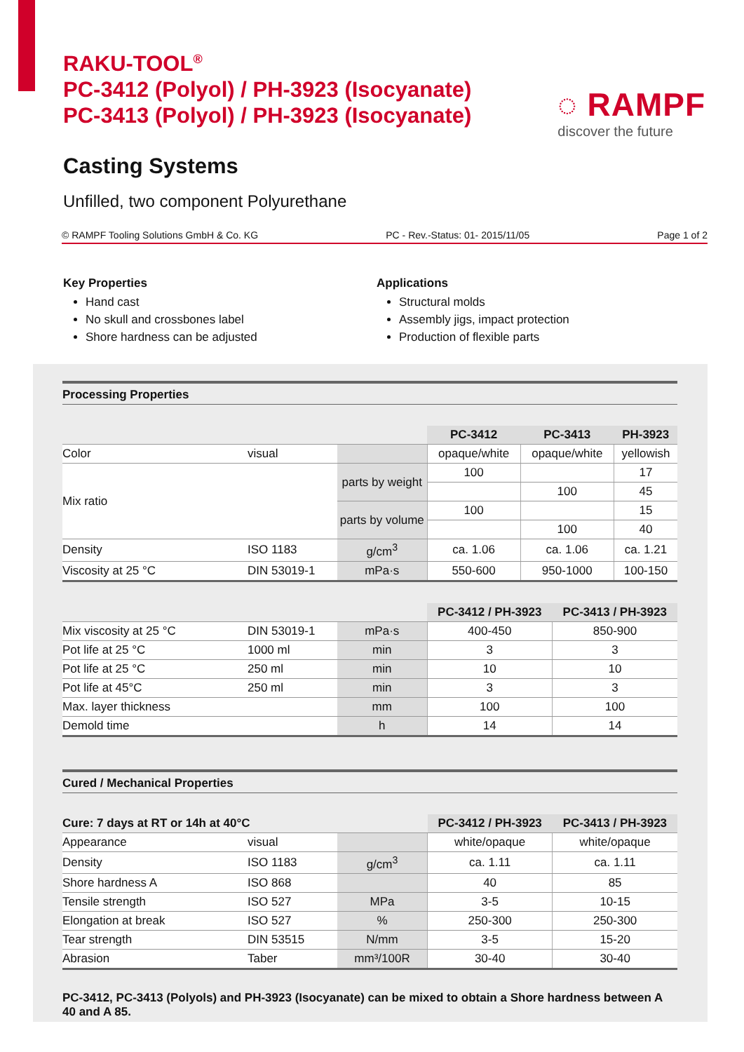RAKU-TOOL<sup>®</sup>
PC-3412 (Polyol) / PH-3923 (Isocyanate)
PC-3413 (Polyol) / PH-3923 (Isocyanate)
◌ RAMPF
discover the future
Casting Systems
Unfilled, two component Polyurethane
© RAMPF Tooling Solutions GmbH & Co. KG PC - Rev.-Status: 01- 2015/11/05 Page 1 of 2
Key Properties
Hand cast
No skull and crossbones label
Shore hardness can be adjusted
Applications
Structural molds
Assembly jigs, impact protection
Production of flexible parts
Processing Properties
| | | | PC-3412 | PC-3413 | PH-3923 |
| Color | visual | | opaque/white | opaque/white | yellowish |
| Mix ratio | | parts by weight | 100 | | 17 |
| | | | | 100 | 45 |
| | | parts by volume | 100 | | 15 |
| | | | | 100 | 40 |
| Density | ISO 1183 | g/cm<sup>3</sup> | ca. 1.06 | ca. 1.06 | ca. 1.21 |
| Viscosity at 25 °C | DIN 53019-1 | mPa·s | 550-600 | 950-1000 | 100-150 |
| | | | PC-3412 / PH-3923 | PC-3413 / PH-3923 |
| Mix viscosity at 25 °C | DIN 53019-1 | mPa·s | 400-450 | 850-900 |
| Pot life at 25 °C | 1000 ml | min | 3 | 3 |
| Pot life at 25 °C | 250 ml | min | 10 | 10 |
| Pot life at 45°C | 250 ml | min | 3 | 3 |
| Max. layer thickness | | mm | 100 | 100 |
| Demold time | | h | 14 | 14 |
Cured / Mechanical Properties
| Cure: 7 days at RT or 14h at 40°C | | | PC-3412 / PH-3923 | PC-3413 / PH-3923 |
| Appearance | visual | | white/opaque | white/opaque |
| Density | ISO 1183 | g/cm<sup>3</sup> | ca. 1.11 | ca. 1.11 |
| Shore hardness A | ISO 868 | | 40 | 85 |
| Tensile strength | ISO 527 | MPa | 3-5 | 10-15 |
| Elongation at break | ISO 527 | % | 250-300 | 250-300 |
| Tear strength | DIN 53515 | N/mm | 3-5 | 15-20 |
| Abrasion | Taber | mm³/100R | 30-40 | 30-40 |
PC-3412, PC-3413 (Polyols) and PH-3923 (Isocyanate) can be mixed to obtain a Shore hardness between A 40 and A 85.